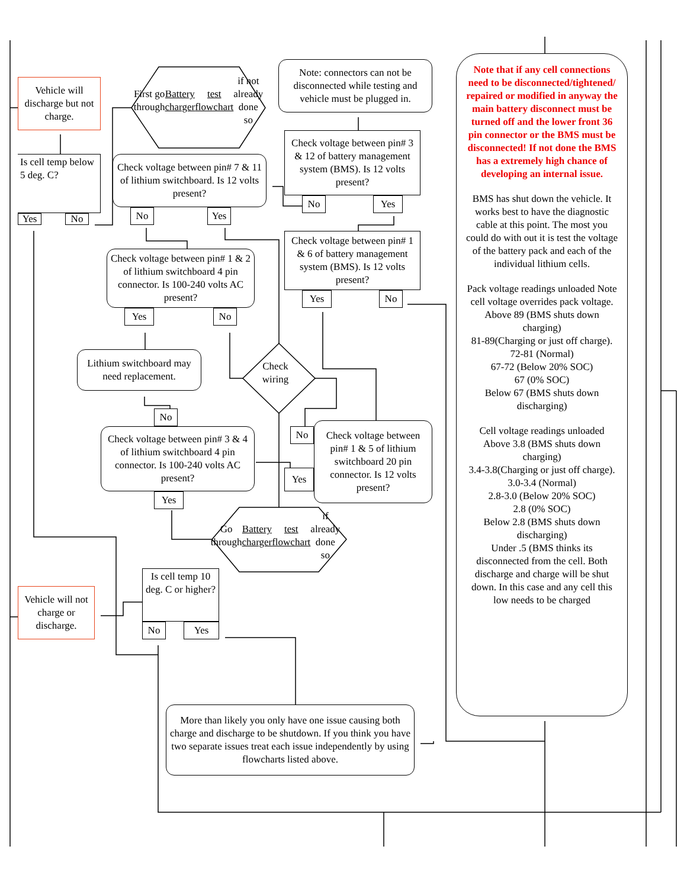Vehicle will discharge but not charge.
First go through Battery charger test flowchart if not already done so
Note: connectors can not be disconnected while testing and vehicle must be plugged in.
Note that if any cell connections need to be disconnected/tightened/ repaired or modified in anyway the main battery disconnect must be turned off and the lower front 36 pin connector or the BMS must be disconnected! If not done the BMS has a extremely high chance of developing an internal issue.
BMS has shut down the vehicle. It works best to have the diagnostic cable at this point. The most you could do with out it is test the voltage of the battery pack and each of the individual lithium cells.
Pack voltage readings unloaded Note cell voltage overrides pack voltage.
Above 89 (BMS shuts down charging)
81-89(Charging or just off charge).
72-81 (Normal)
67-72 (Below 20% SOC)
67 (0% SOC)
Below 67 (BMS shuts down discharging)
Cell voltage readings unloaded
Above 3.8 (BMS shuts down charging)
3.4-3.8(Charging or just off charge).
3.0-3.4 (Normal)
2.8-3.0 (Below 20% SOC)
2.8 (0% SOC)
Below 2.8 (BMS shuts down discharging)
Under .5 (BMS thinks its disconnected from the cell. Both discharge and charge will be shut down. In this case and any cell this low needs to be charged
Is cell temp below 5 deg. C?
Check voltage between pin# 7 & 11 of lithium switchboard. Is 12 volts present?
Check voltage between pin# 3 & 12 of battery management system (BMS). Is 12 volts present?
Yes
No
No
Yes
No
Yes
Check voltage between pin# 1 & 6 of battery management system (BMS). Is 12 volts present?
Check voltage between pin# 1 & 2 of lithium switchboard 4 pin connector. Is 100-240 volts AC present?
Yes
No
Yes
No
Lithium switchboard may need replacement.
Check wiring
No
No
Check voltage between pin# 1 & 5 of lithium switchboard 20 pin connector. Is 12 volts present?
Check voltage between pin# 3 & 4 of lithium switchboard 4 pin connector. Is 100-240 volts AC present?
Yes
Yes
Go through Battery charger test flowchart if already done so
Vehicle will not charge or discharge.
Is cell temp 10 deg. C or higher?
No
Yes
More than likely you only have one issue causing both charge and discharge to be shutdown. If you think you have two separate issues treat each issue independently by using flowcharts listed above.